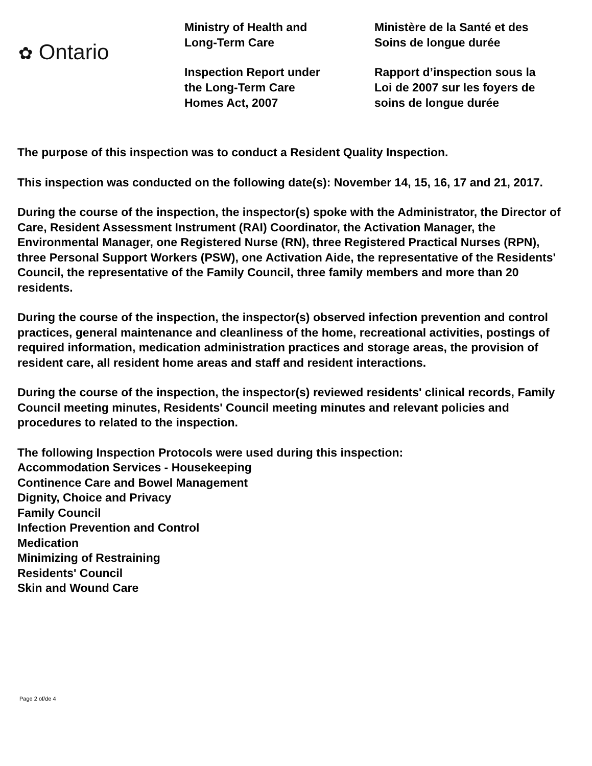✿ Ontario
Ministry of Health and
Long-Term Care
Inspection Report under
the Long-Term Care
Homes Act, 2007
Ministère de la Santé et des
Soins de longue durée
Rapport d’inspection sous la
Loi de 2007 sur les foyers de
soins de longue durée
The purpose of this inspection was to conduct a Resident Quality Inspection.
This inspection was conducted on the following date(s): November 14, 15, 16, 17 and 21, 2017.
During the course of the inspection, the inspector(s) spoke with the Administrator, the Director of Care, Resident Assessment Instrument (RAI) Coordinator, the Activation Manager, the Environmental Manager, one Registered Nurse (RN), three Registered Practical Nurses (RPN), three Personal Support Workers (PSW), one Activation Aide, the representative of the Residents' Council, the representative of the Family Council, three family members and more than 20 residents.
During the course of the inspection, the inspector(s) observed infection prevention and control practices, general maintenance and cleanliness of the home, recreational activities, postings of required information, medication administration practices and storage areas, the provision of resident care, all resident home areas and staff and resident interactions.
During the course of the inspection, the inspector(s) reviewed residents' clinical records, Family Council meeting minutes, Residents' Council meeting minutes and relevant policies and procedures to related to the inspection.
The following Inspection Protocols were used during this inspection:
Accommodation Services - Housekeeping
Continence Care and Bowel Management
Dignity, Choice and Privacy
Family Council
Infection Prevention and Control
Medication
Minimizing of Restraining
Residents' Council
Skin and Wound Care
Page 2 of/de 4